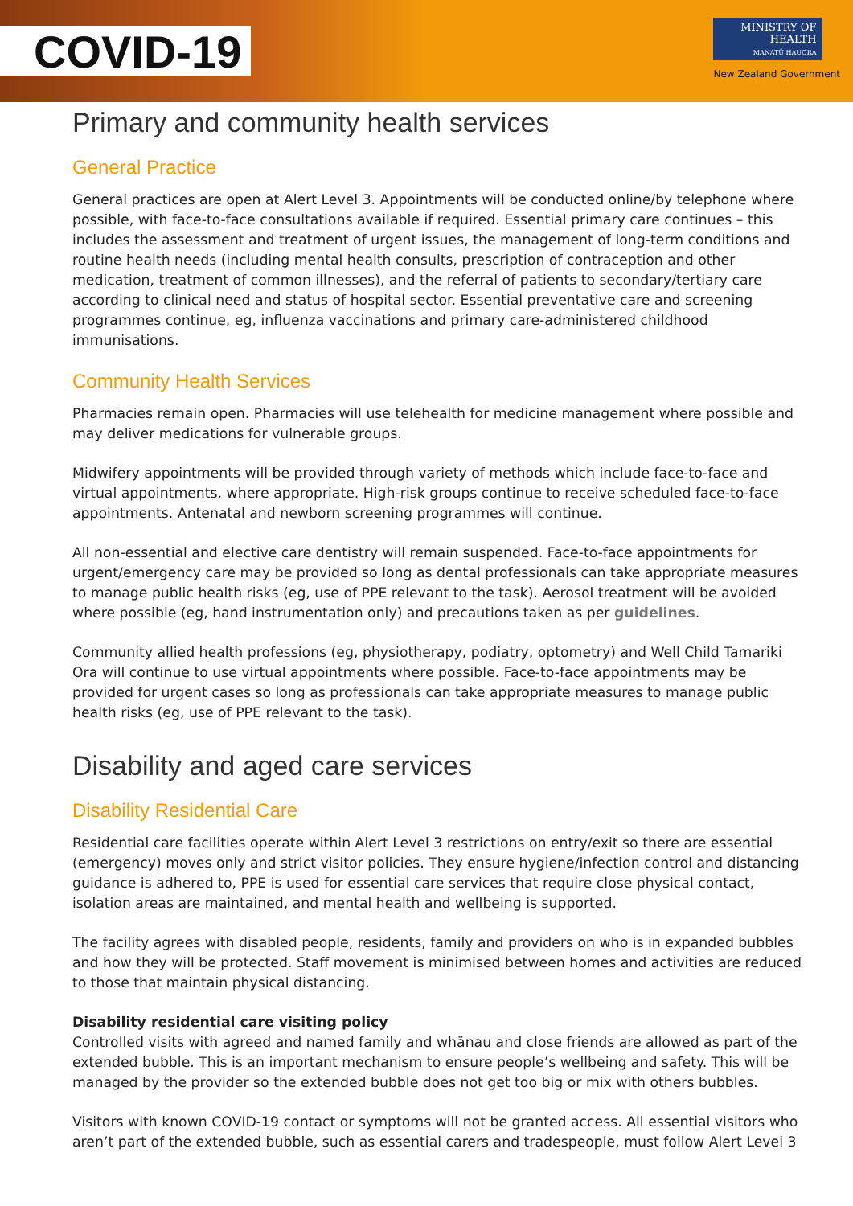COVID-19
MINISTRY OF
HEALTH
MANATŪ HAUORA
New Zealand Government
Primary and community health services
General Practice
General practices are open at Alert Level 3. Appointments will be conducted online/by telephone where possible, with face-to-face consultations available if required. Essential primary care continues – this includes the assessment and treatment of urgent issues, the management of long-term conditions and routine health needs (including mental health consults, prescription of contraception and other medication, treatment of common illnesses), and the referral of patients to secondary/tertiary care according to clinical need and status of hospital sector. Essential preventative care and screening programmes continue, eg, influenza vaccinations and primary care-administered childhood immunisations.
Community Health Services
Pharmacies remain open. Pharmacies will use telehealth for medicine management where possible and may deliver medications for vulnerable groups.
Midwifery appointments will be provided through variety of methods which include face-to-face and virtual appointments, where appropriate. High-risk groups continue to receive scheduled face-to-face appointments. Antenatal and newborn screening programmes will continue.
All non-essential and elective care dentistry will remain suspended. Face-to-face appointments for urgent/emergency care may be provided so long as dental professionals can take appropriate measures to manage public health risks (eg, use of PPE relevant to the task). Aerosol treatment will be avoided where possible (eg, hand instrumentation only) and precautions taken as per guidelines.
Community allied health professions (eg, physiotherapy, podiatry, optometry) and Well Child Tamariki Ora will continue to use virtual appointments where possible. Face-to-face appointments may be provided for urgent cases so long as professionals can take appropriate measures to manage public health risks (eg, use of PPE relevant to the task).
Disability and aged care services
Disability Residential Care
Residential care facilities operate within Alert Level 3 restrictions on entry/exit so there are essential (emergency) moves only and strict visitor policies. They ensure hygiene/infection control and distancing guidance is adhered to, PPE is used for essential care services that require close physical contact, isolation areas are maintained, and mental health and wellbeing is supported.
The facility agrees with disabled people, residents, family and providers on who is in expanded bubbles and how they will be protected. Staff movement is minimised between homes and activities are reduced to those that maintain physical distancing.
Disability residential care visiting policy
Controlled visits with agreed and named family and whānau and close friends are allowed as part of the extended bubble. This is an important mechanism to ensure people’s wellbeing and safety. This will be managed by the provider so the extended bubble does not get too big or mix with others bubbles.
Visitors with known COVID-19 contact or symptoms will not be granted access. All essential visitors who aren’t part of the extended bubble, such as essential carers and tradespeople, must follow Alert Level 3